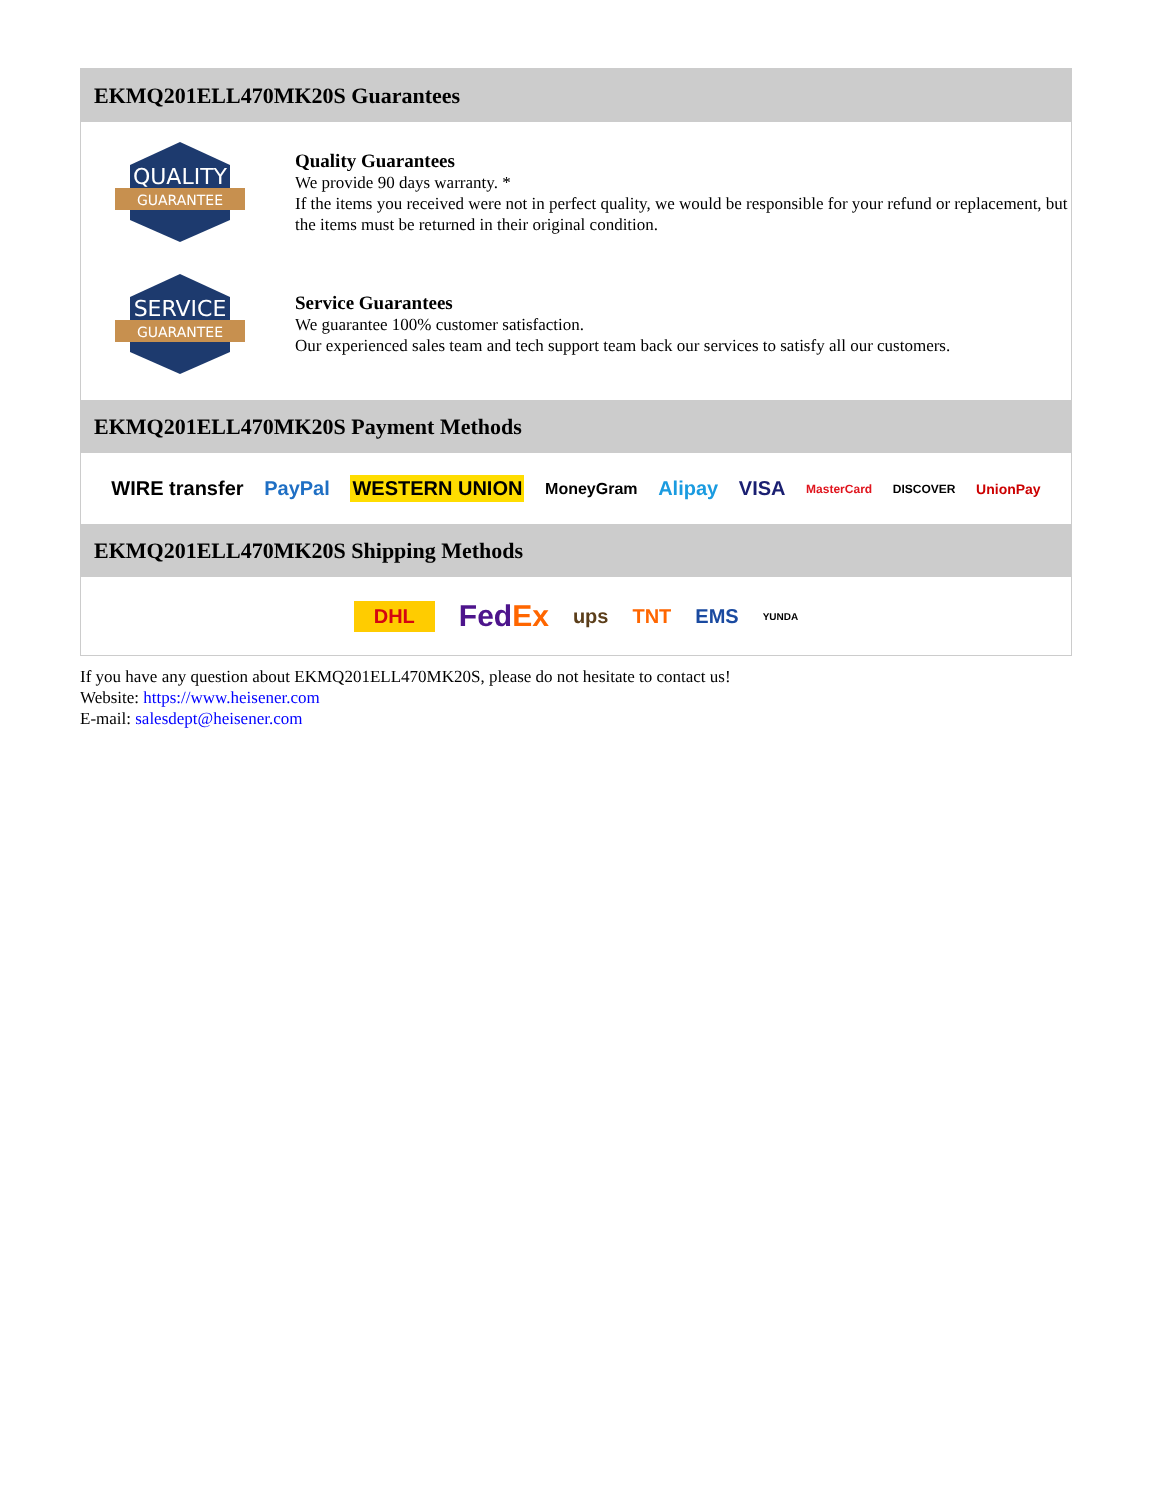EKMQ201ELL470MK20S Guarantees
QUALITY
GUARANTEE
Quality Guarantees
We provide 90 days warranty. *
If the items you received were not in perfect quality, we would be responsible for your refund or replacement, but the items must be returned in their original condition.
SERVICE
GUARANTEE
Service Guarantees
We guarantee 100% customer satisfaction.
Our experienced sales team and tech support team back our services to satisfy all our customers.
EKMQ201ELL470MK20S Payment Methods
WIRE transfer PayPal WESTERN UNION MoneyGram Alipay VISA MasterCard DISCOVER UnionPay
EKMQ201ELL470MK20S Shipping Methods
DHL FedEx ups TNT EMS YUNDA
If you have any question about EKMQ201ELL470MK20S, please do not hesitate to contact us!
Website: https://www.heisener.com
E-mail: salesdept@heisener.com